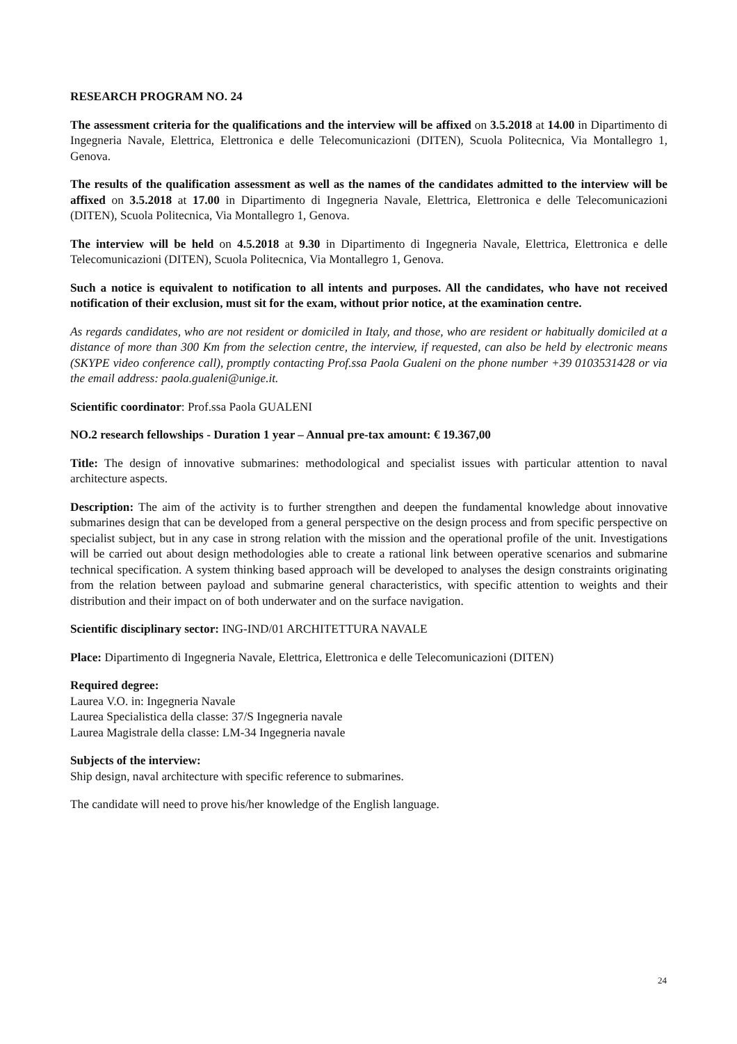RESEARCH PROGRAM NO. 24
The assessment criteria for the qualifications and the interview will be affixed on 3.5.2018 at 14.00 in Dipartimento di Ingegneria Navale, Elettrica, Elettronica e delle Telecomunicazioni (DITEN), Scuola Politecnica, Via Montallegro 1, Genova.
The results of the qualification assessment as well as the names of the candidates admitted to the interview will be affixed on 3.5.2018 at 17.00 in Dipartimento di Ingegneria Navale, Elettrica, Elettronica e delle Telecomunicazioni (DITEN), Scuola Politecnica, Via Montallegro 1, Genova.
The interview will be held on 4.5.2018 at 9.30 in Dipartimento di Ingegneria Navale, Elettrica, Elettronica e delle Telecomunicazioni (DITEN), Scuola Politecnica, Via Montallegro 1, Genova.
Such a notice is equivalent to notification to all intents and purposes. All the candidates, who have not received notification of their exclusion, must sit for the exam, without prior notice, at the examination centre.
As regards candidates, who are not resident or domiciled in Italy, and those, who are resident or habitually domiciled at a distance of more than 300 Km from the selection centre, the interview, if requested, can also be held by electronic means (SKYPE video conference call), promptly contacting Prof.ssa Paola Gualeni on the phone number +39 0103531428 or via the email address: paola.gualeni@unige.it.
Scientific coordinator: Prof.ssa Paola GUALENI
NO.2 research fellowships - Duration 1 year – Annual pre-tax amount: € 19.367,00
Title: The design of innovative submarines: methodological and specialist issues with particular attention to naval architecture aspects.
Description: The aim of the activity is to further strengthen and deepen the fundamental knowledge about innovative submarines design that can be developed from a general perspective on the design process and from specific perspective on specialist subject, but in any case in strong relation with the mission and the operational profile of the unit. Investigations will be carried out about design methodologies able to create a rational link between operative scenarios and submarine technical specification. A system thinking based approach will be developed to analyses the design constraints originating from the relation between payload and submarine general characteristics, with specific attention to weights and their distribution and their impact on of both underwater and on the surface navigation.
Scientific disciplinary sector: ING-IND/01 ARCHITETTURA NAVALE
Place: Dipartimento di Ingegneria Navale, Elettrica, Elettronica e delle Telecomunicazioni (DITEN)
Required degree:
Laurea V.O. in: Ingegneria Navale
Laurea Specialistica della classe: 37/S Ingegneria navale
Laurea Magistrale della classe: LM-34 Ingegneria navale
Subjects of the interview:
Ship design, naval architecture with specific reference to submarines.
The candidate will need to prove his/her knowledge of the English language.
24